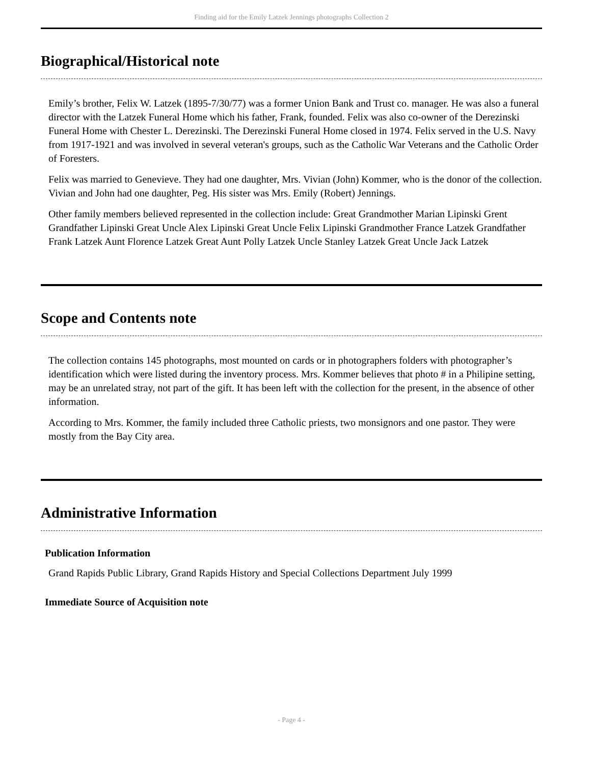Finding aid for the Emily Latzek Jennings photographs Collection 2
Biographical/Historical note
Emily’s brother, Felix W. Latzek (1895-7/30/77) was a former Union Bank and Trust co. manager. He was also a funeral director with the Latzek Funeral Home which his father, Frank, founded. Felix was also co-owner of the Derezinski Funeral Home with Chester L. Derezinski. The Derezinski Funeral Home closed in 1974. Felix served in the U.S. Navy from 1917-1921 and was involved in several veteran's groups, such as the Catholic War Veterans and the Catholic Order of Foresters.
Felix was married to Genevieve. They had one daughter, Mrs. Vivian (John) Kommer, who is the donor of the collection. Vivian and John had one daughter, Peg. His sister was Mrs. Emily (Robert) Jennings.
Other family members believed represented in the collection include: Great Grandmother Marian Lipinski Grent Grandfather Lipinski Great Uncle Alex Lipinski Great Uncle Felix Lipinski Grandmother France Latzek Grandfather Frank Latzek Aunt Florence Latzek Great Aunt Polly Latzek Uncle Stanley Latzek Great Uncle Jack Latzek
Scope and Contents note
The collection contains 145 photographs, most mounted on cards or in photographers folders with photographer’s identification which were listed during the inventory process. Mrs. Kommer believes that photo # in a Philipine setting, may be an unrelated stray, not part of the gift. It has been left with the collection for the present, in the absence of other information.
According to Mrs. Kommer, the family included three Catholic priests, two monsignors and one pastor. They were mostly from the Bay City area.
Administrative Information
Publication Information
Grand Rapids Public Library, Grand Rapids History and Special Collections Department July 1999
Immediate Source of Acquisition note
- Page 4 -